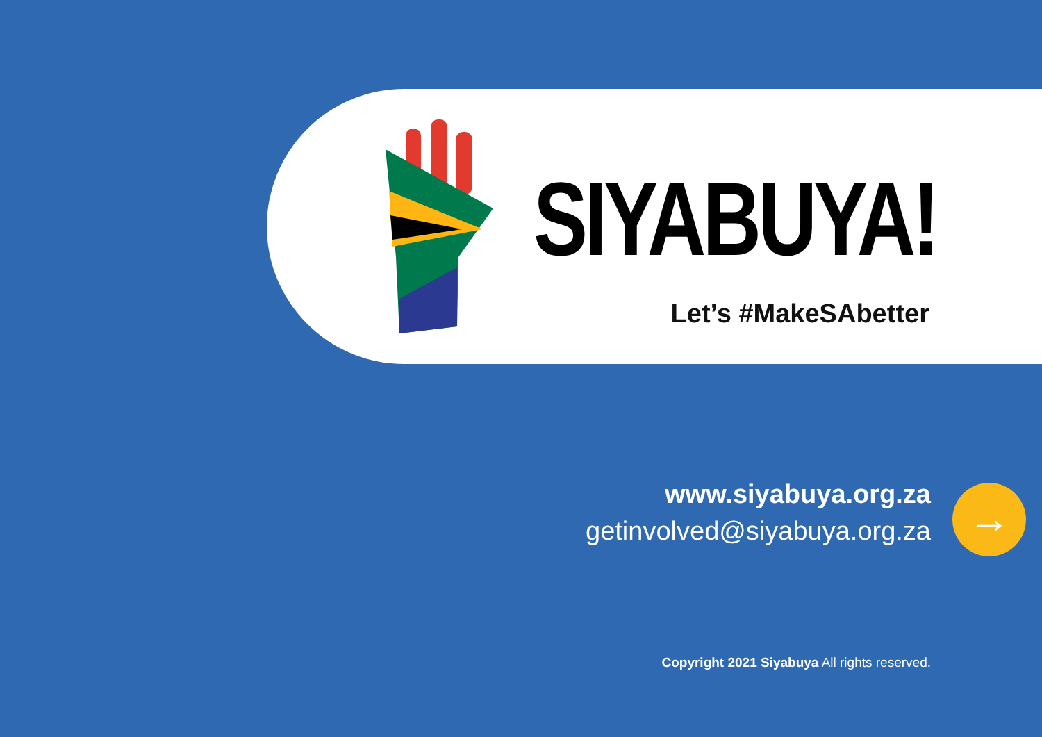SIYABUYA!
Let’s #MakeSAbetter
www.siyabuya.org.za
getinvolved@siyabuya.org.za
→
Copyright 2021 Siyabuya All rights reserved.